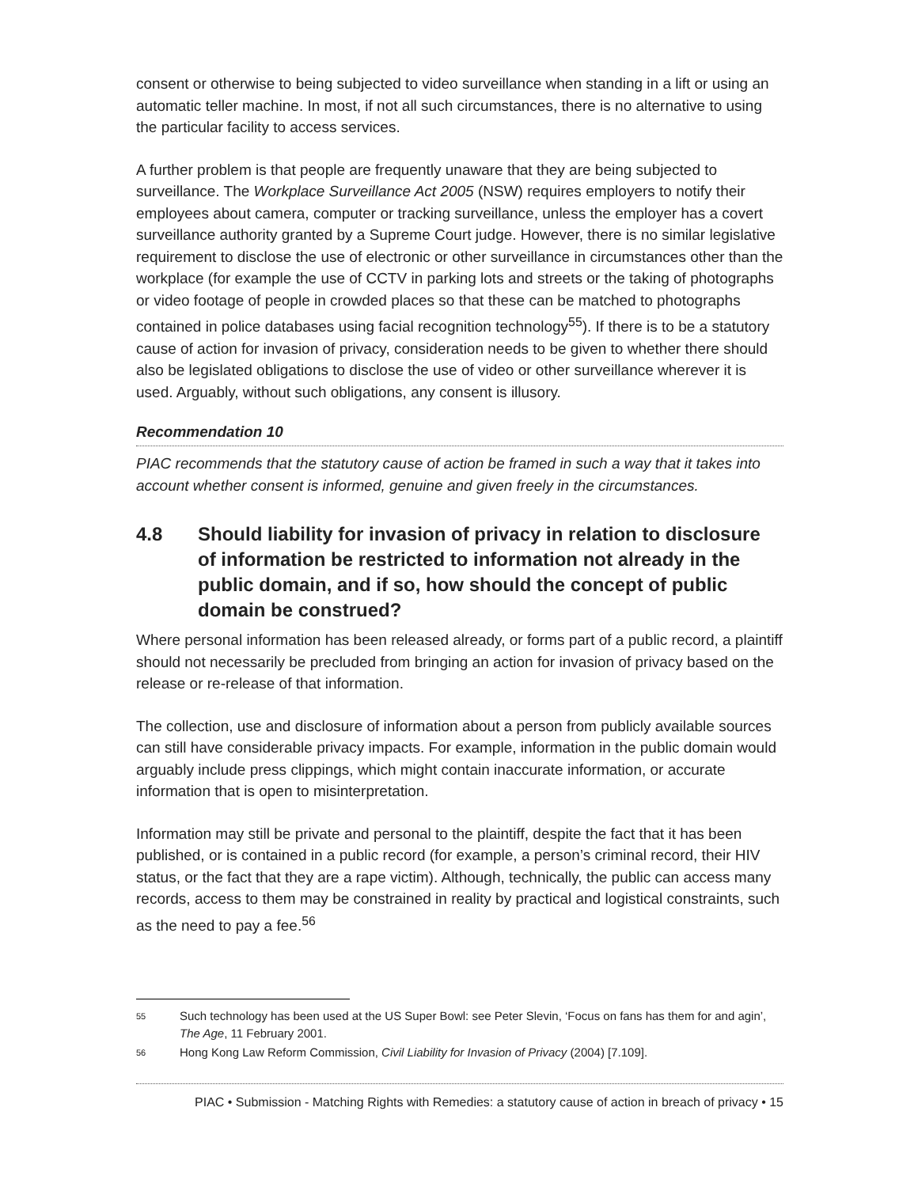consent or otherwise to being subjected to video surveillance when standing in a lift or using an automatic teller machine. In most, if not all such circumstances, there is no alternative to using the particular facility to access services.
A further problem is that people are frequently unaware that they are being subjected to surveillance. The Workplace Surveillance Act 2005 (NSW) requires employers to notify their employees about camera, computer or tracking surveillance, unless the employer has a covert surveillance authority granted by a Supreme Court judge. However, there is no similar legislative requirement to disclose the use of electronic or other surveillance in circumstances other than the workplace (for example the use of CCTV in parking lots and streets or the taking of photographs or video footage of people in crowded places so that these can be matched to photographs contained in police databases using facial recognition technology<sup>55</sup>). If there is to be a statutory cause of action for invasion of privacy, consideration needs to be given to whether there should also be legislated obligations to disclose the use of video or other surveillance wherever it is used. Arguably, without such obligations, any consent is illusory.
Recommendation 10
PIAC recommends that the statutory cause of action be framed in such a way that it takes into account whether consent is informed, genuine and given freely in the circumstances.
4.8 Should liability for invasion of privacy in relation to disclosure of information be restricted to information not already in the public domain, and if so, how should the concept of public domain be construed?
Where personal information has been released already, or forms part of a public record, a plaintiff should not necessarily be precluded from bringing an action for invasion of privacy based on the release or re-release of that information.
The collection, use and disclosure of information about a person from publicly available sources can still have considerable privacy impacts. For example, information in the public domain would arguably include press clippings, which might contain inaccurate information, or accurate information that is open to misinterpretation.
Information may still be private and personal to the plaintiff, despite the fact that it has been published, or is contained in a public record (for example, a person’s criminal record, their HIV status, or the fact that they are a rape victim). Although, technically, the public can access many records, access to them may be constrained in reality by practical and logistical constraints, such as the need to pay a fee.<sup>56</sup>
55 Such technology has been used at the US Super Bowl: see Peter Slevin, ‘Focus on fans has them for and agin’, The Age, 11 February 2001.
56 Hong Kong Law Reform Commission, Civil Liability for Invasion of Privacy (2004) [7.109].
PIAC • Submission - Matching Rights with Remedies: a statutory cause of action in breach of privacy • 15